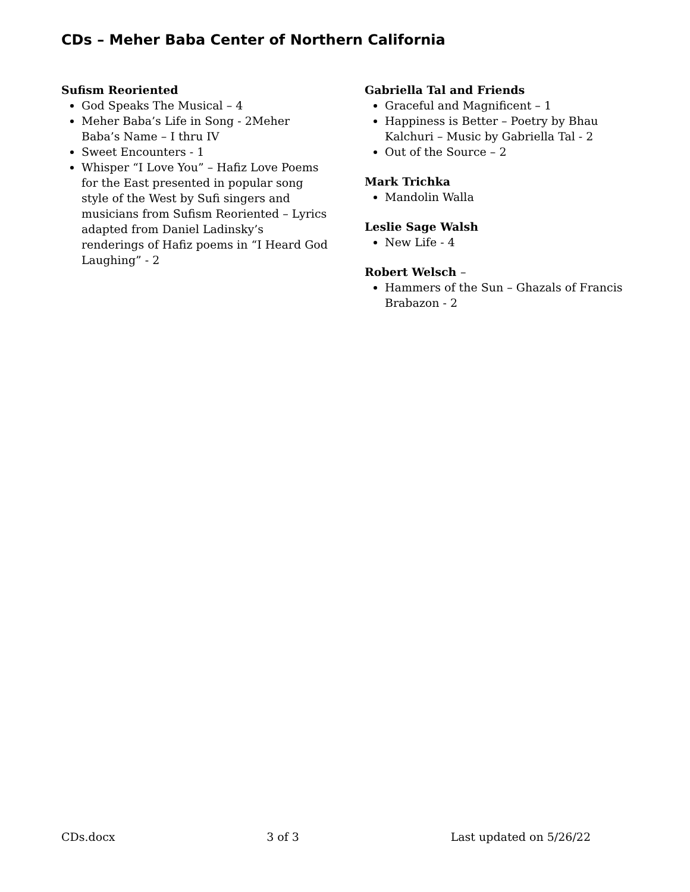CDs – Meher Baba Center of Northern California
Sufism Reoriented
God Speaks The Musical – 4
Meher Baba’s Life in Song - 2Meher Baba’s Name – I thru IV
Sweet Encounters - 1
Whisper “I Love You” – Hafiz Love Poems for the East presented in popular song style of the West by Sufi singers and musicians from Sufism Reoriented – Lyrics adapted from Daniel Ladinsky’s renderings of Hafiz poems in “I Heard God Laughing” - 2
Gabriella Tal and Friends
Graceful and Magnificent – 1
Happiness is Better – Poetry by Bhau Kalchuri – Music by Gabriella Tal - 2
Out of the Source – 2
Mark Trichka
Mandolin Walla
Leslie Sage Walsh
New Life - 4
Robert Welsch –
Hammers of the Sun – Ghazals of Francis Brabazon - 2
CDs.docx 3 of 3 Last updated on 5/26/22